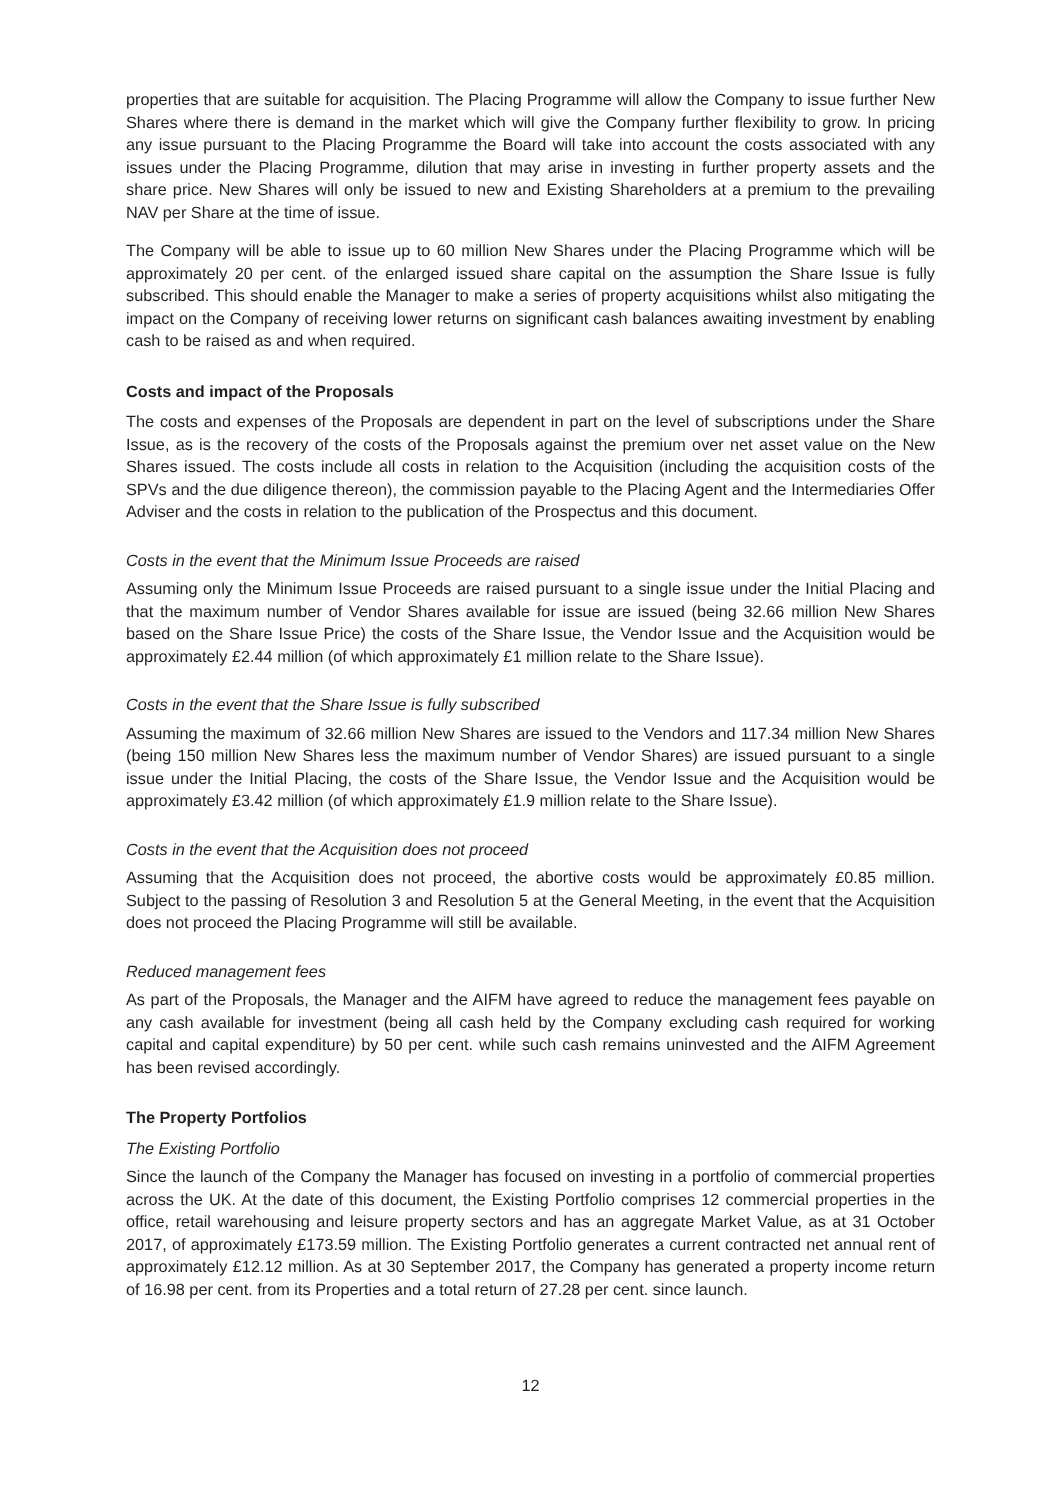properties that are suitable for acquisition. The Placing Programme will allow the Company to issue further New Shares where there is demand in the market which will give the Company further flexibility to grow. In pricing any issue pursuant to the Placing Programme the Board will take into account the costs associated with any issues under the Placing Programme, dilution that may arise in investing in further property assets and the share price. New Shares will only be issued to new and Existing Shareholders at a premium to the prevailing NAV per Share at the time of issue.
The Company will be able to issue up to 60 million New Shares under the Placing Programme which will be approximately 20 per cent. of the enlarged issued share capital on the assumption the Share Issue is fully subscribed. This should enable the Manager to make a series of property acquisitions whilst also mitigating the impact on the Company of receiving lower returns on significant cash balances awaiting investment by enabling cash to be raised as and when required.
Costs and impact of the Proposals
The costs and expenses of the Proposals are dependent in part on the level of subscriptions under the Share Issue, as is the recovery of the costs of the Proposals against the premium over net asset value on the New Shares issued. The costs include all costs in relation to the Acquisition (including the acquisition costs of the SPVs and the due diligence thereon), the commission payable to the Placing Agent and the Intermediaries Offer Adviser and the costs in relation to the publication of the Prospectus and this document.
Costs in the event that the Minimum Issue Proceeds are raised
Assuming only the Minimum Issue Proceeds are raised pursuant to a single issue under the Initial Placing and that the maximum number of Vendor Shares available for issue are issued (being 32.66 million New Shares based on the Share Issue Price) the costs of the Share Issue, the Vendor Issue and the Acquisition would be approximately £2.44 million (of which approximately £1 million relate to the Share Issue).
Costs in the event that the Share Issue is fully subscribed
Assuming the maximum of 32.66 million New Shares are issued to the Vendors and 117.34 million New Shares (being 150 million New Shares less the maximum number of Vendor Shares) are issued pursuant to a single issue under the Initial Placing, the costs of the Share Issue, the Vendor Issue and the Acquisition would be approximately £3.42 million (of which approximately £1.9 million relate to the Share Issue).
Costs in the event that the Acquisition does not proceed
Assuming that the Acquisition does not proceed, the abortive costs would be approximately £0.85 million. Subject to the passing of Resolution 3 and Resolution 5 at the General Meeting, in the event that the Acquisition does not proceed the Placing Programme will still be available.
Reduced management fees
As part of the Proposals, the Manager and the AIFM have agreed to reduce the management fees payable on any cash available for investment (being all cash held by the Company excluding cash required for working capital and capital expenditure) by 50 per cent. while such cash remains uninvested and the AIFM Agreement has been revised accordingly.
The Property Portfolios
The Existing Portfolio
Since the launch of the Company the Manager has focused on investing in a portfolio of commercial properties across the UK. At the date of this document, the Existing Portfolio comprises 12 commercial properties in the office, retail warehousing and leisure property sectors and has an aggregate Market Value, as at 31 October 2017, of approximately £173.59 million. The Existing Portfolio generates a current contracted net annual rent of approximately £12.12 million. As at 30 September 2017, the Company has generated a property income return of 16.98 per cent. from its Properties and a total return of 27.28 per cent. since launch.
12